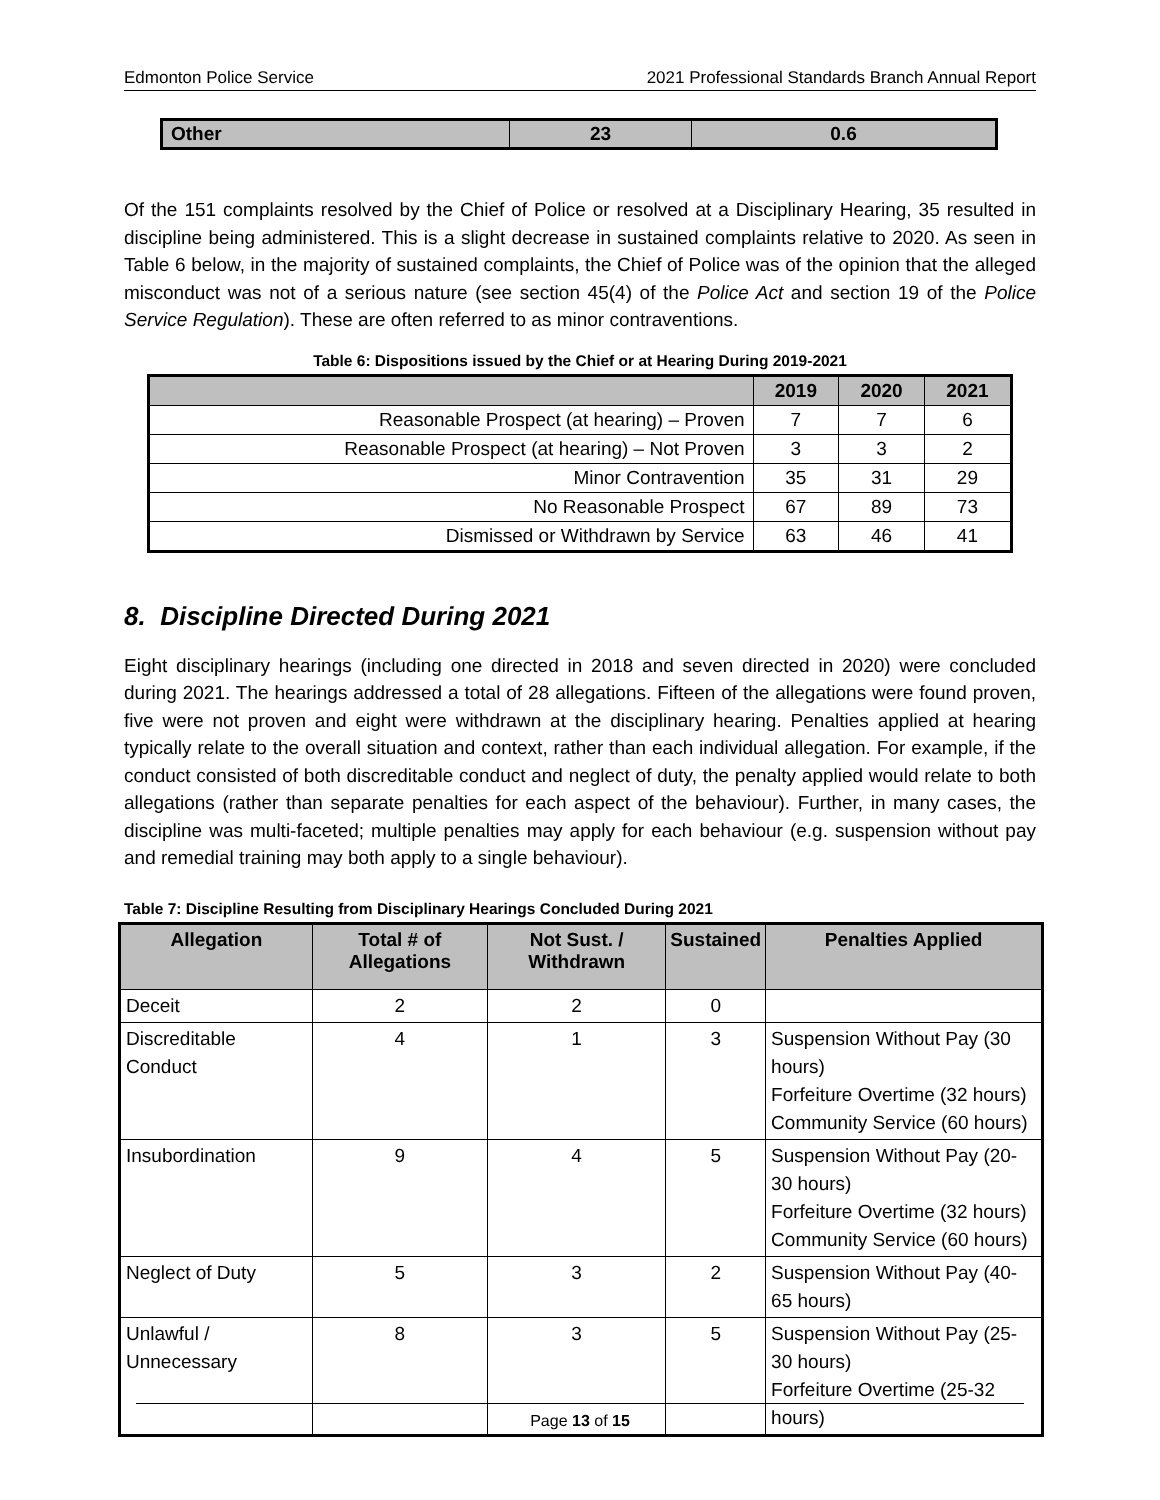Edmonton Police Service 2021 Professional Standards Branch Annual Report
| Other | 23 | 0.6 |
Of the 151 complaints resolved by the Chief of Police or resolved at a Disciplinary Hearing, 35 resulted in discipline being administered. This is a slight decrease in sustained complaints relative to 2020. As seen in Table 6 below, in the majority of sustained complaints, the Chief of Police was of the opinion that the alleged misconduct was not of a serious nature (see section 45(4) of the Police Act and section 19 of the Police Service Regulation). These are often referred to as minor contraventions.
Table 6: Dispositions issued by the Chief or at Hearing During 2019-2021
| | 2019 | 2020 | 2021 |
| --- | --- | --- | --- |
| Reasonable Prospect (at hearing) – Proven | 7 | 7 | 6 |
| Reasonable Prospect (at hearing) – Not Proven | 3 | 3 | 2 |
| Minor Contravention | 35 | 31 | 29 |
| No Reasonable Prospect | 67 | 89 | 73 |
| Dismissed or Withdrawn by Service | 63 | 46 | 41 |
8. Discipline Directed During 2021
Eight disciplinary hearings (including one directed in 2018 and seven directed in 2020) were concluded during 2021. The hearings addressed a total of 28 allegations. Fifteen of the allegations were found proven, five were not proven and eight were withdrawn at the disciplinary hearing. Penalties applied at hearing typically relate to the overall situation and context, rather than each individual allegation. For example, if the conduct consisted of both discreditable conduct and neglect of duty, the penalty applied would relate to both allegations (rather than separate penalties for each aspect of the behaviour). Further, in many cases, the discipline was multi-faceted; multiple penalties may apply for each behaviour (e.g. suspension without pay and remedial training may both apply to a single behaviour).
Table 7: Discipline Resulting from Disciplinary Hearings Concluded During 2021
| Allegation | Total # of Allegations | Not Sust. / Withdrawn | Sustained | Penalties Applied |
| --- | --- | --- | --- | --- |
| Deceit | 2 | 2 | 0 | |
| Discreditable Conduct | 4 | 1 | 3 | Suspension Without Pay (30 hours) Forfeiture Overtime (32 hours) Community Service (60 hours) |
| Insubordination | 9 | 4 | 5 | Suspension Without Pay (20-30 hours) Forfeiture Overtime (32 hours) Community Service (60 hours) |
| Neglect of Duty | 5 | 3 | 2 | Suspension Without Pay (40-65 hours) |
| Unlawful / Unnecessary | 8 | 3 | 5 | Suspension Without Pay (25-30 hours) Forfeiture Overtime (25-32 hours) |
Page 13 of 15